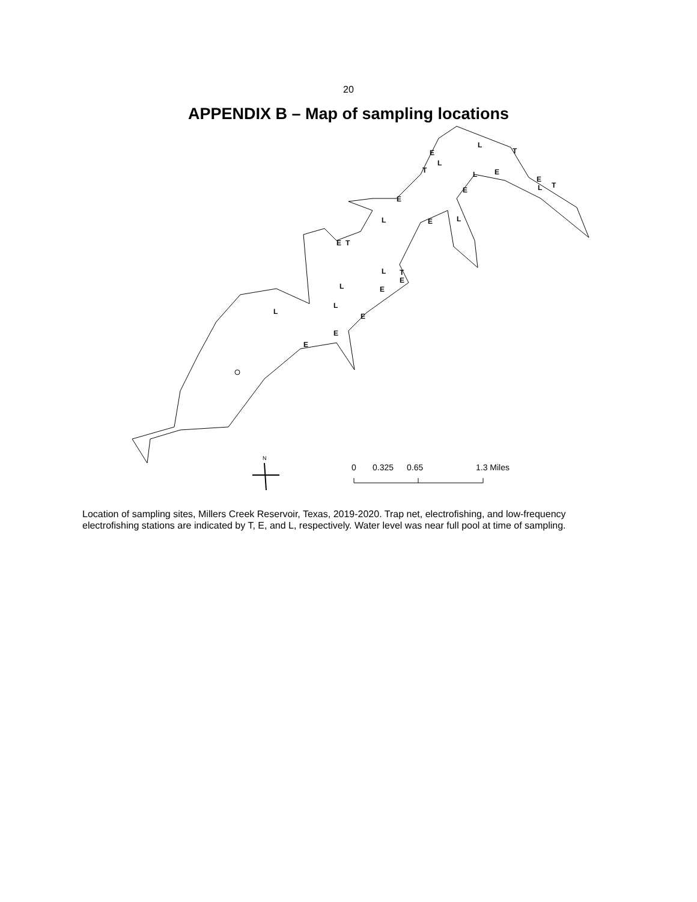20
APPENDIX B – Map of sampling locations
L
T
E
L
T
L
E
E
L
T
E
E
L
E
L
E
T
L
T
E
L
E
L
L
E
E
E
N
0
0.325
0.65
1.3 Miles
Location of sampling sites, Millers Creek Reservoir, Texas, 2019-2020. Trap net, electrofishing, and low-frequency electrofishing stations are indicated by T, E, and L, respectively. Water level was near full pool at time of sampling.